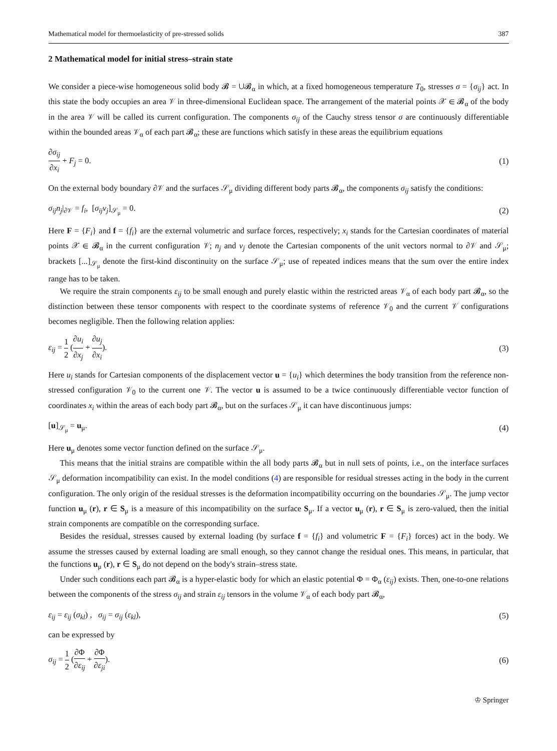Mathematical model for thermoelasticity of pre-stressed solids 387
2 Mathematical model for initial stress–strain state
We consider a piece-wise homogeneous solid body 𝓑 = ∪𝓑<sub>α</sub> in which, at a fixed homogeneous temperature T<sub>0</sub>, stresses σ = {σ<sub>ij</sub>} act. In this state the body occupies an area 𝒱 in three-dimensional Euclidean space. The arrangement of the material points 𝒳 ∈ 𝓑<sub>α</sub> of the body in the area 𝒱 will be called its current configuration. The components σ<sub>ij</sub> of the Cauchy stress tensor σ are continuously differentiable within the bounded areas 𝒱<sub>α</sub> of each part 𝓑<sub>α</sub>; these are functions which satisfy in these areas the equilibrium equations
∂σ<sub>ij</sub> ∂x<sub>i</sub> + F<sub>j</sub> = 0. (1)
On the external body boundary ∂𝒱 and the surfaces 𝒮<sub>μ</sub> dividing different body parts 𝓑<sub>α</sub>, the components σ<sub>ij</sub> satisfy the conditions:
σ<sub>ij</sub>n<sub>j</sub>|<sub>∂𝒱</sub> = f<sub>i</sub>, [σ<sub>ij</sub>ν<sub>j</sub>]<sub>𝒮<sub>μ</sub></sub> = 0. (2)
Here F = {F<sub>i</sub>} and f = {f<sub>i</sub>} are the external volumetric and surface forces, respectively; x<sub>i</sub> stands for the Cartesian coordinates of material points 𝒳 ∈ 𝓑<sub>α</sub> in the current configuration 𝒱; n<sub>j</sub> and ν<sub>j</sub> denote the Cartesian components of the unit vectors normal to ∂𝒱 and 𝒮<sub>μ</sub>; brackets [...]<sub>𝒮<sub>μ</sub></sub> denote the first-kind discontinuity on the surface 𝒮<sub>μ</sub>; use of repeated indices means that the sum over the entire index range has to be taken.
We require the strain components ε<sub>ij</sub> to be small enough and purely elastic within the restricted areas 𝒱<sub>α</sub> of each body part 𝓑<sub>α</sub>, so the distinction between these tensor components with respect to the coordinate systems of reference 𝒱<sub>0</sub> and the current 𝒱 configurations becomes negligible. Then the following relation applies:
ε<sub>ij</sub> = 1 2 (∂u<sub>i</sub> ∂x<sub>j</sub> + ∂u<sub>j</sub> ∂x<sub>i</sub>). (3)
Here u<sub>i</sub> stands for Cartesian components of the displacement vector u = {u<sub>i</sub>} which determines the body transition from the reference non-stressed configuration 𝒱<sub>0</sub> to the current one 𝒱. The vector u is assumed to be a twice continuously differentiable vector function of coordinates x<sub>i</sub> within the areas of each body part 𝓑<sub>α</sub>, but on the surfaces 𝒮<sub>μ</sub> it can have discontinuous jumps:
[u]<sub>𝒮<sub>μ</sub></sub> = u<sub>μ</sub>. (4)
Here u<sub>μ</sub> denotes some vector function defined on the surface 𝒮<sub>μ</sub>.
This means that the initial strains are compatible within the all body parts 𝓑<sub>α</sub> but in null sets of points, i.e., on the interface surfaces 𝒮<sub>μ</sub> deformation incompatibility can exist. In the model conditions (4) are responsible for residual stresses acting in the body in the current configuration. The only origin of the residual stresses is the deformation incompatibility occurring on the boundaries 𝒮<sub>μ</sub>. The jump vector function u<sub>μ</sub> (r), r ∈ S<sub>μ</sub> is a measure of this incompatibility on the surface S<sub>μ</sub>. If a vector u<sub>μ</sub> (r), r ∈ S<sub>μ</sub> is zero-valued, then the initial strain components are compatible on the corresponding surface.
Besides the residual, stresses caused by external loading (by surface f = {f<sub>i</sub>} and volumetric F = {F<sub>i</sub>} forces) act in the body. We assume the stresses caused by external loading are small enough, so they cannot change the residual ones. This means, in particular, that the functions u<sub>μ</sub> (r), r ∈ S<sub>μ</sub> do not depend on the body's strain–stress state.
Under such conditions each part 𝓑<sub>α</sub> is a hyper-elastic body for which an elastic potential Φ = Φ<sub>α</sub> (ε<sub>ij</sub>) exists. Then, one-to-one relations between the components of the stress σ<sub>ij</sub> and strain ε<sub>ij</sub> tensors in the volume 𝒱<sub>α</sub> of each body part 𝓑<sub>α</sub>,
ε<sub>ij</sub> = ε<sub>ij</sub> (σ<sub>kl</sub>) , σ<sub>ij</sub> = σ<sub>ij</sub> (ε<sub>kl</sub>), (5)
can be expressed by
σ<sub>ij</sub> = 1 2 (∂Φ ∂ε<sub>ij</sub> + ∂Φ ∂ε<sub>ji</sub>). (6)
♔ Springer